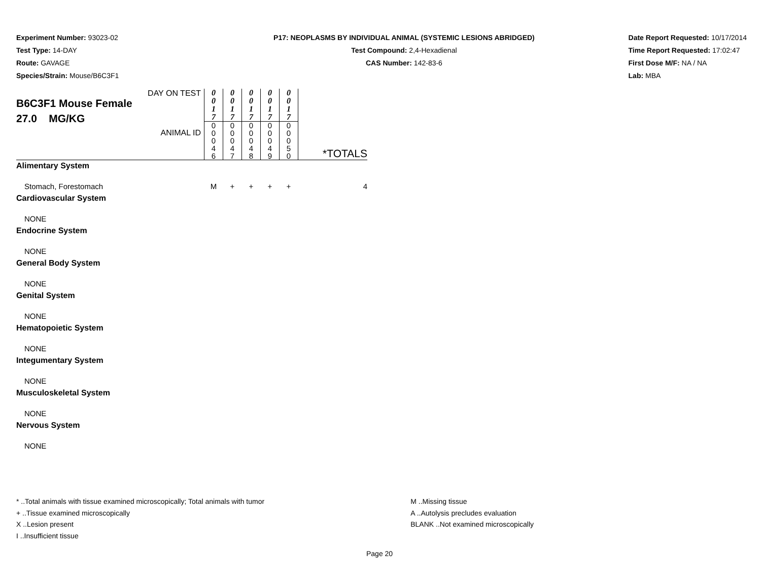Experiment Number: 93023-02
Test Type: 14-DAY
Route: GAVAGE
Species/Strain: Mouse/B6C3F1
P17: NEOPLASMS BY INDIVIDUAL ANIMAL (SYSTEMIC LESIONS ABRIDGED)
Test Compound: 2,4-Hexadienal
CAS Number: 142-83-6
Date Report Requested: 10/17/2014
Time Report Requested: 17:02:47
First Dose M/F: NA / NA
Lab: MBA
| DAY ON TEST B6C3F1 Mouse Female 27.0 MG/KG ANIMAL ID | 0 0 1 7 | 0 0 1 7 | 0 0 1 7 | 0 0 1 7 | 0 0 1 7 | *TOTALS |
| | 0 0 0 4 6 | 0 0 0 4 7 | 0 0 0 4 8 | 0 0 0 4 9 | 0 0 0 5 0 | |
| Alimentary System | | | | | | |
| Stomach, Forestomach | M | + | + | + | + | 4 |
| Cardiovascular System | | | | | | |
| NONE | | | | | | |
| Endocrine System | | | | | | |
| NONE | | | | | | |
| General Body System | | | | | | |
| NONE | | | | | | |
| Genital System | | | | | | |
| NONE | | | | | | |
| Hematopoietic System | | | | | | |
| NONE | | | | | | |
| Integumentary System | | | | | | |
| NONE | | | | | | |
| Musculoskeletal System | | | | | | |
| NONE | | | | | | |
| Nervous System | | | | | | |
| NONE | | | | | | |
* ..Total animals with tissue examined microscopically; Total animals with tumor
+ ..Tissue examined microscopically
X ..Lesion present
I ..Insufficient tissue
M ..Missing tissue
A ..Autolysis precludes evaluation
BLANK ..Not examined microscopically
Page 20